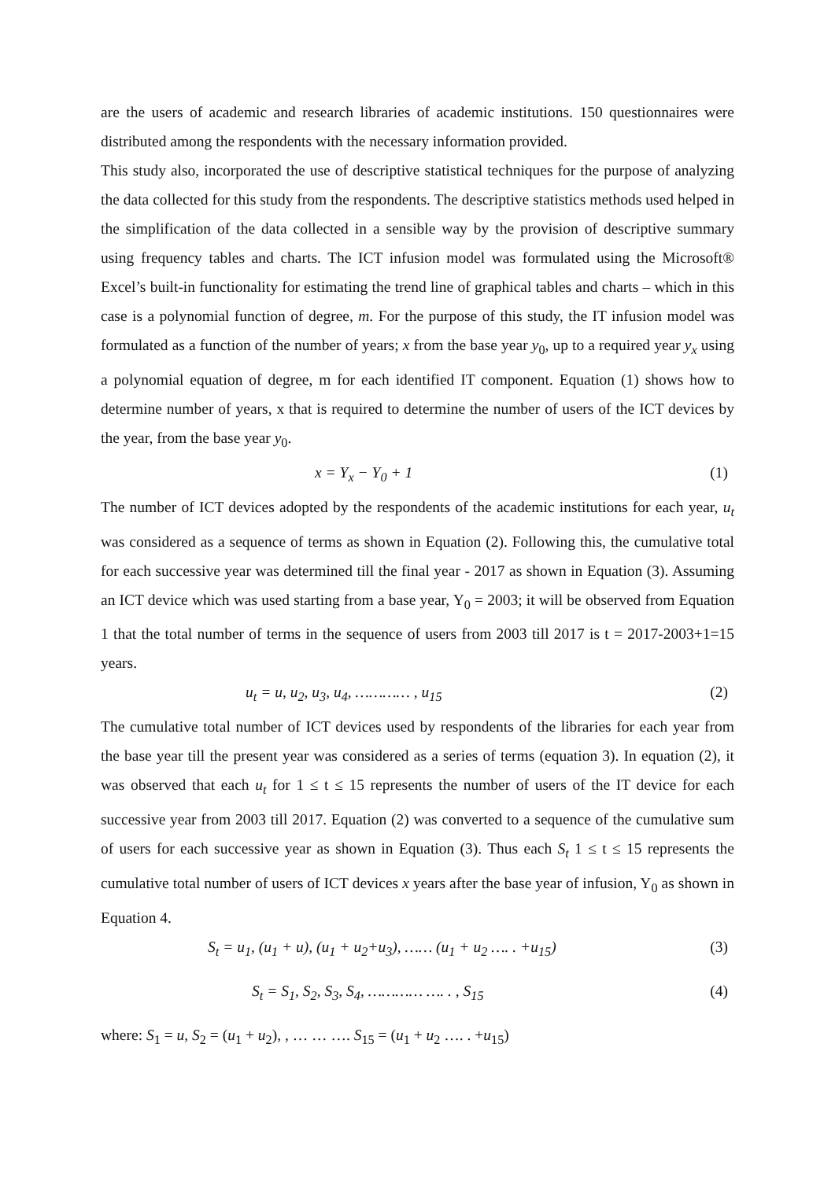are the users of academic and research libraries of academic institutions. 150 questionnaires were distributed among the respondents with the necessary information provided.
This study also, incorporated the use of descriptive statistical techniques for the purpose of analyzing the data collected for this study from the respondents. The descriptive statistics methods used helped in the simplification of the data collected in a sensible way by the provision of descriptive summary using frequency tables and charts. The ICT infusion model was formulated using the Microsoft® Excel’s built-in functionality for estimating the trend line of graphical tables and charts – which in this case is a polynomial function of degree, m. For the purpose of this study, the IT infusion model was formulated as a function of the number of years; x from the base year y<sub>0</sub>, up to a required year y<sub>x</sub> using a polynomial equation of degree, m for each identified IT component. Equation (1) shows how to determine number of years, x that is required to determine the number of users of the ICT devices by the year, from the base year y<sub>0</sub>.
x = Y<sub>x</sub> − Y<sub>0</sub> + 1 (1)
The number of ICT devices adopted by the respondents of the academic institutions for each year, u<sub>t</sub> was considered as a sequence of terms as shown in Equation (2). Following this, the cumulative total for each successive year was determined till the final year - 2017 as shown in Equation (3). Assuming an ICT device which was used starting from a base year, Y<sub>0</sub> = 2003; it will be observed from Equation 1 that the total number of terms in the sequence of users from 2003 till 2017 is t = 2017-2003+1=15 years.
u<sub>t</sub> = u, u<sub>2</sub>, u<sub>3</sub>, u<sub>4</sub>, ………… , u<sub>15</sub> (2)
The cumulative total number of ICT devices used by respondents of the libraries for each year from the base year till the present year was considered as a series of terms (equation 3). In equation (2), it was observed that each u<sub>t</sub> for 1 ≤ t ≤ 15 represents the number of users of the IT device for each successive year from 2003 till 2017. Equation (2) was converted to a sequence of the cumulative sum of users for each successive year as shown in Equation (3). Thus each S<sub>t</sub> 1 ≤ t ≤ 15 represents the cumulative total number of users of ICT devices x years after the base year of infusion, Y<sub>0</sub> as shown in Equation 4.
S<sub>t</sub> = u<sub>1</sub>, (u<sub>1</sub> + u), (u<sub>1</sub> + u<sub>2</sub>+u<sub>3</sub>), …… (u<sub>1</sub> + u<sub>2</sub> …. . +u<sub>15</sub>)
(3)
S<sub>t</sub> = S<sub>1</sub>, S<sub>2</sub>, S<sub>3</sub>, S<sub>4</sub>, ………… …. . , S<sub>15</sub>
(4)
where: S<sub>1</sub> = u, S<sub>2</sub> = (u<sub>1</sub> + u<sub>2</sub>), , … … …. S<sub>15</sub> = (u<sub>1</sub> + u<sub>2</sub> …. . +u<sub>15</sub>)